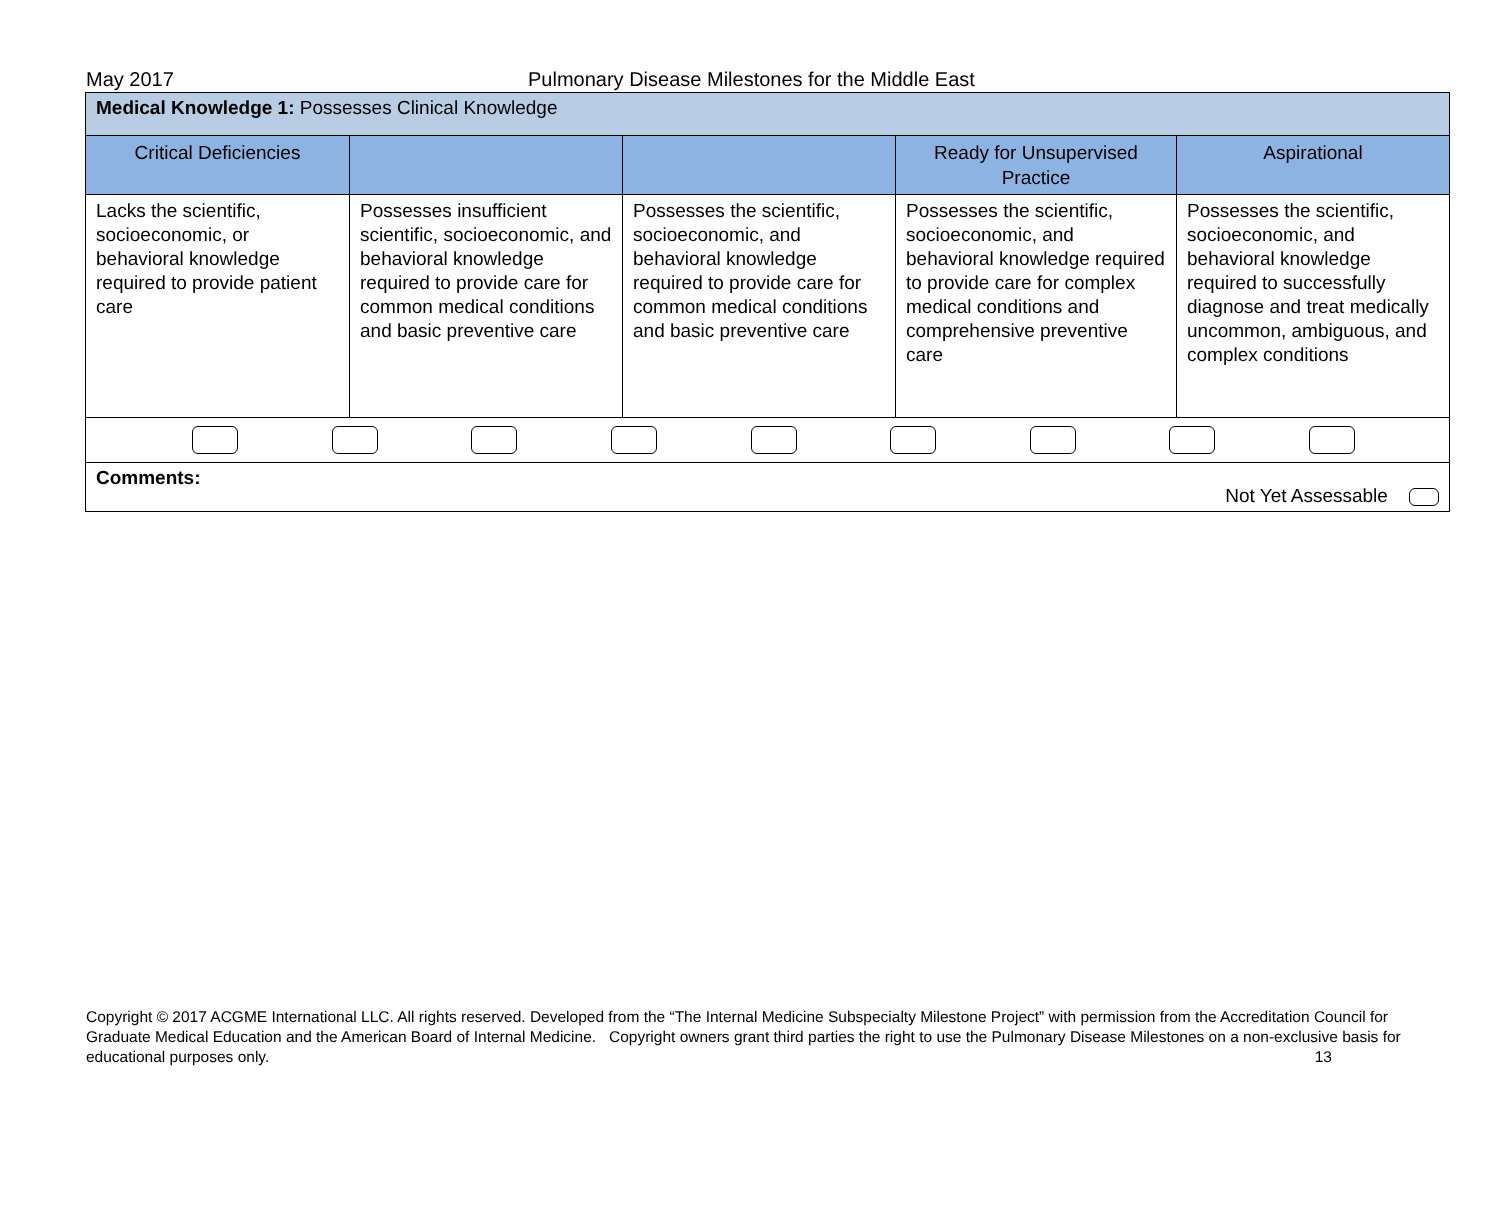May 2017 Pulmonary Disease Milestones for the Middle East
| Medical Knowledge 1: Possesses Clinical Knowledge | | | | |
| Critical Deficiencies | | | Ready for Unsupervised Practice | Aspirational |
| Lacks the scientific, socioeconomic, or behavioral knowledge required to provide patient care | Possesses insufficient scientific, socioeconomic, and behavioral knowledge required to provide care for common medical conditions and basic preventive care | Possesses the scientific, socioeconomic, and behavioral knowledge required to provide care for common medical conditions and basic preventive care | Possesses the scientific, socioeconomic, and behavioral knowledge required to provide care for complex medical conditions and comprehensive preventive care | Possesses the scientific, socioeconomic, and behavioral knowledge required to successfully diagnose and treat medically uncommon, ambiguous, and complex conditions |
| Comments: Not Yet Assessable | | | | |
Copyright © 2017 ACGME International LLC. All rights reserved. Developed from the “The Internal Medicine Subspecialty Milestone Project” with permission from the Accreditation Council for Graduate Medical Education and the American Board of Internal Medicine. Copyright owners grant third parties the right to use the Pulmonary Disease Milestones on a non-exclusive basis for educational purposes only. 13